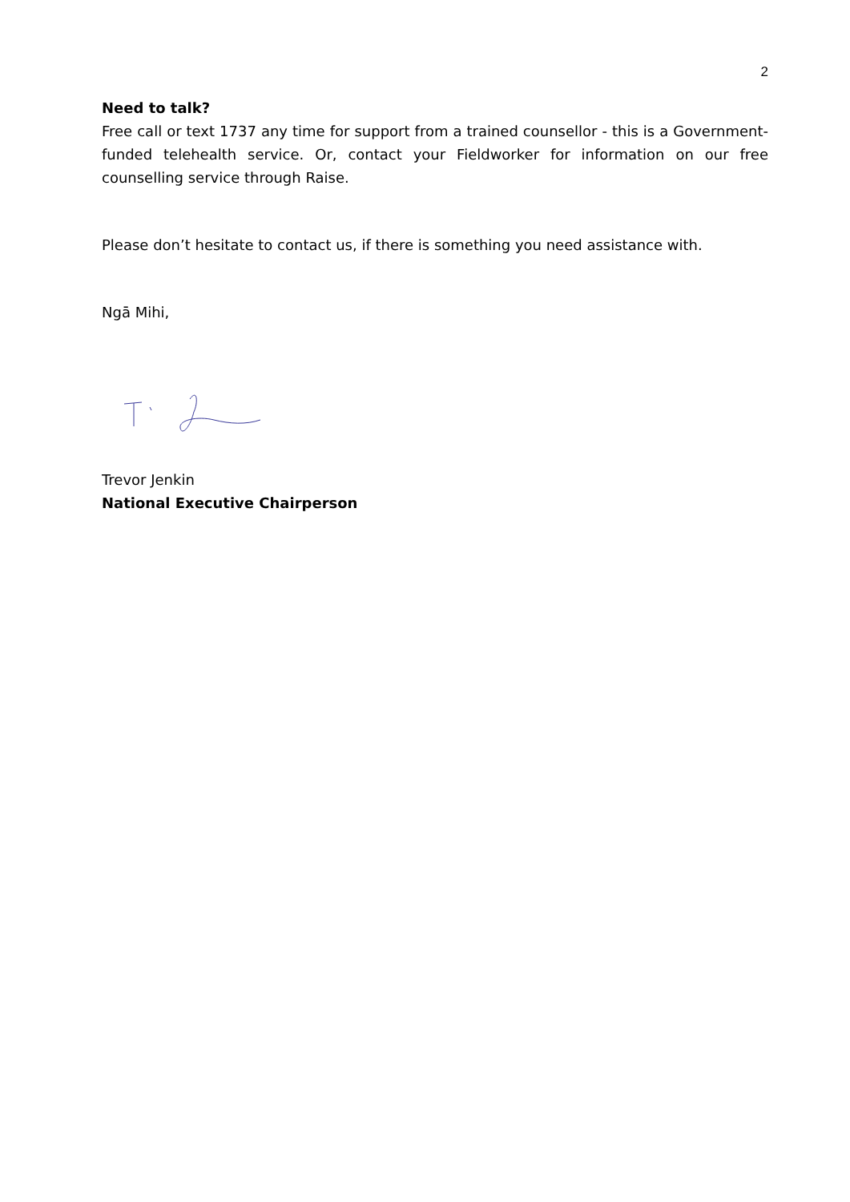2
Need to talk?
Free call or text 1737 any time for support from a trained counsellor - this is a Government-funded telehealth service. Or, contact your Fieldworker for information on our free counselling service through Raise.
Please don’t hesitate to contact us, if there is something you need assistance with.
Ngā Mihi,
Trevor Jenkin
National Executive Chairperson